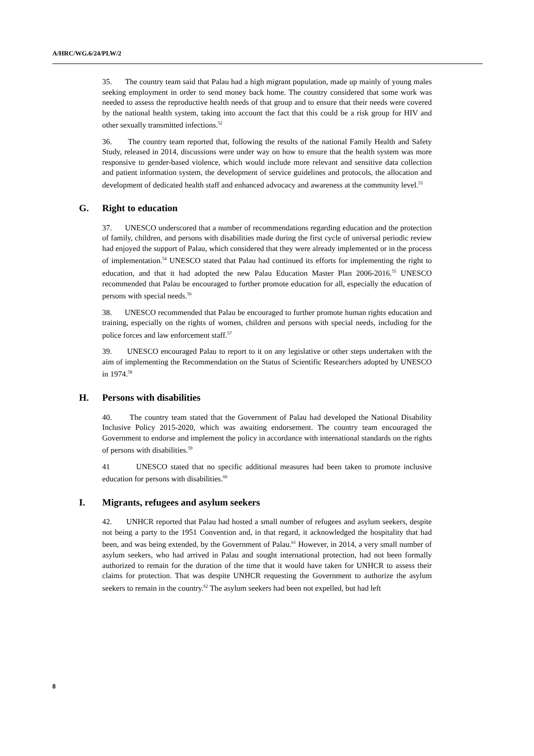A/HRC/WG.6/24/PLW/2
35. The country team said that Palau had a high migrant population, made up mainly of young males seeking employment in order to send money back home. The country considered that some work was needed to assess the reproductive health needs of that group and to ensure that their needs were covered by the national health system, taking into account the fact that this could be a risk group for HIV and other sexually transmitted infections.<sup>52</sup>
36. The country team reported that, following the results of the national Family Health and Safety Study, released in 2014, discussions were under way on how to ensure that the health system was more responsive to gender-based violence, which would include more relevant and sensitive data collection and patient information system, the development of service guidelines and protocols, the allocation and development of dedicated health staff and enhanced advocacy and awareness at the community level.<sup>53</sup>
G. Right to education
37. UNESCO underscored that a number of recommendations regarding education and the protection of family, children, and persons with disabilities made during the first cycle of universal periodic review had enjoyed the support of Palau, which considered that they were already implemented or in the process of implementation.<sup>54</sup> UNESCO stated that Palau had continued its efforts for implementing the right to education, and that it had adopted the new Palau Education Master Plan 2006-2016.<sup>55</sup> UNESCO recommended that Palau be encouraged to further promote education for all, especially the education of persons with special needs.<sup>56</sup>
38. UNESCO recommended that Palau be encouraged to further promote human rights education and training, especially on the rights of women, children and persons with special needs, including for the police forces and law enforcement staff.<sup>57</sup>
39. UNESCO encouraged Palau to report to it on any legislative or other steps undertaken with the aim of implementing the Recommendation on the Status of Scientific Researchers adopted by UNESCO in 1974.<sup>58</sup>
H. Persons with disabilities
40. The country team stated that the Government of Palau had developed the National Disability Inclusive Policy 2015-2020, which was awaiting endorsement. The country team encouraged the Government to endorse and implement the policy in accordance with international standards on the rights of persons with disabilities.<sup>59</sup>
41 UNESCO stated that no specific additional measures had been taken to promote inclusive education for persons with disabilities.<sup>60</sup>
I. Migrants, refugees and asylum seekers
42. UNHCR reported that Palau had hosted a small number of refugees and asylum seekers, despite not being a party to the 1951 Convention and, in that regard, it acknowledged the hospitality that had been, and was being extended, by the Government of Palau.<sup>61</sup> However, in 2014, a very small number of asylum seekers, who had arrived in Palau and sought international protection, had not been formally authorized to remain for the duration of the time that it would have taken for UNHCR to assess their claims for protection. That was despite UNHCR requesting the Government to authorize the asylum seekers to remain in the country.<sup>62</sup> The asylum seekers had been not expelled, but had left
8